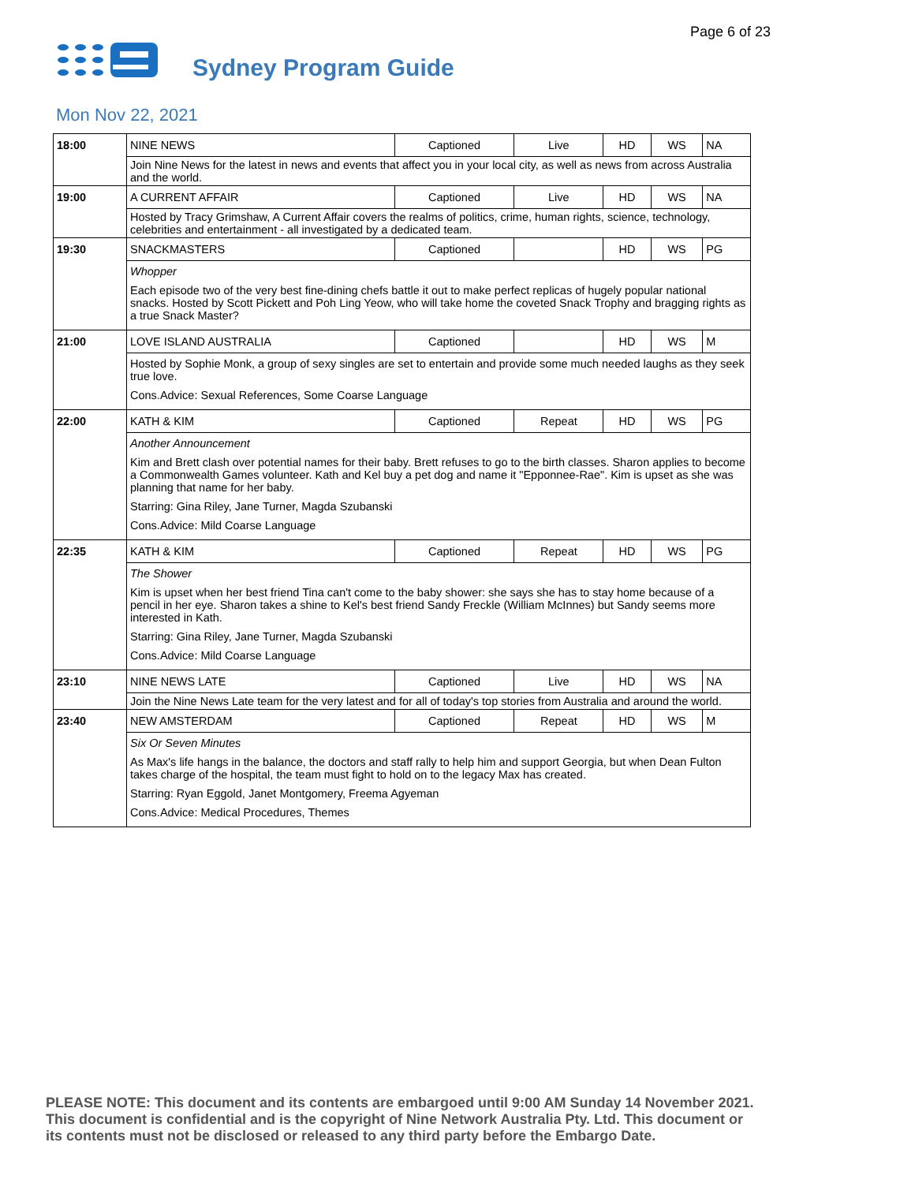Page 6 of 23
Sydney Program Guide
Mon Nov 22, 2021
| 18:00 | NINE NEWS | Captioned | Live | HD | WS | NA |
| | Join Nine News for the latest in news and events that affect you in your local city, as well as news from across Australia and the world. | | | | | |
| 19:00 | A CURRENT AFFAIR | Captioned | Live | HD | WS | NA |
| | Hosted by Tracy Grimshaw, A Current Affair covers the realms of politics, crime, human rights, science, technology, celebrities and entertainment - all investigated by a dedicated team. | | | | | |
| 19:30 | SNACKMASTERS | Captioned | | HD | WS | PG |
| | Whopper Each episode two of the very best fine-dining chefs battle it out to make perfect replicas of hugely popular national snacks. Hosted by Scott Pickett and Poh Ling Yeow, who will take home the coveted Snack Trophy and bragging rights as a true Snack Master? | | | | | |
| 21:00 | LOVE ISLAND AUSTRALIA | Captioned | | HD | WS | M |
| | Hosted by Sophie Monk, a group of sexy singles are set to entertain and provide some much needed laughs as they seek true love. Cons.Advice: Sexual References, Some Coarse Language | | | | | |
| 22:00 | KATH & KIM | Captioned | Repeat | HD | WS | PG |
| | Another Announcement Kim and Brett clash over potential names for their baby. Brett refuses to go to the birth classes. Sharon applies to become a Commonwealth Games volunteer. Kath and Kel buy a pet dog and name it "Epponnee-Rae". Kim is upset as she was planning that name for her baby. Starring: Gina Riley, Jane Turner, Magda Szubanski Cons.Advice: Mild Coarse Language | | | | | |
| 22:35 | KATH & KIM | Captioned | Repeat | HD | WS | PG |
| | The Shower Kim is upset when her best friend Tina can't come to the baby shower: she says she has to stay home because of a pencil in her eye. Sharon takes a shine to Kel's best friend Sandy Freckle (William McInnes) but Sandy seems more interested in Kath. Starring: Gina Riley, Jane Turner, Magda Szubanski Cons.Advice: Mild Coarse Language | | | | | |
| 23:10 | NINE NEWS LATE | Captioned | Live | HD | WS | NA |
| | Join the Nine News Late team for the very latest and for all of today's top stories from Australia and around the world. | | | | | |
| 23:40 | NEW AMSTERDAM | Captioned | Repeat | HD | WS | M |
| | Six Or Seven Minutes As Max's life hangs in the balance, the doctors and staff rally to help him and support Georgia, but when Dean Fulton takes charge of the hospital, the team must fight to hold on to the legacy Max has created. Starring: Ryan Eggold, Janet Montgomery, Freema Agyeman Cons.Advice: Medical Procedures, Themes | | | | | |
PLEASE NOTE: This document and its contents are embargoed until 9:00 AM Sunday 14 November 2021.
This document is confidential and is the copyright of Nine Network Australia Pty. Ltd. This document or
its contents must not be disclosed or released to any third party before the Embargo Date.